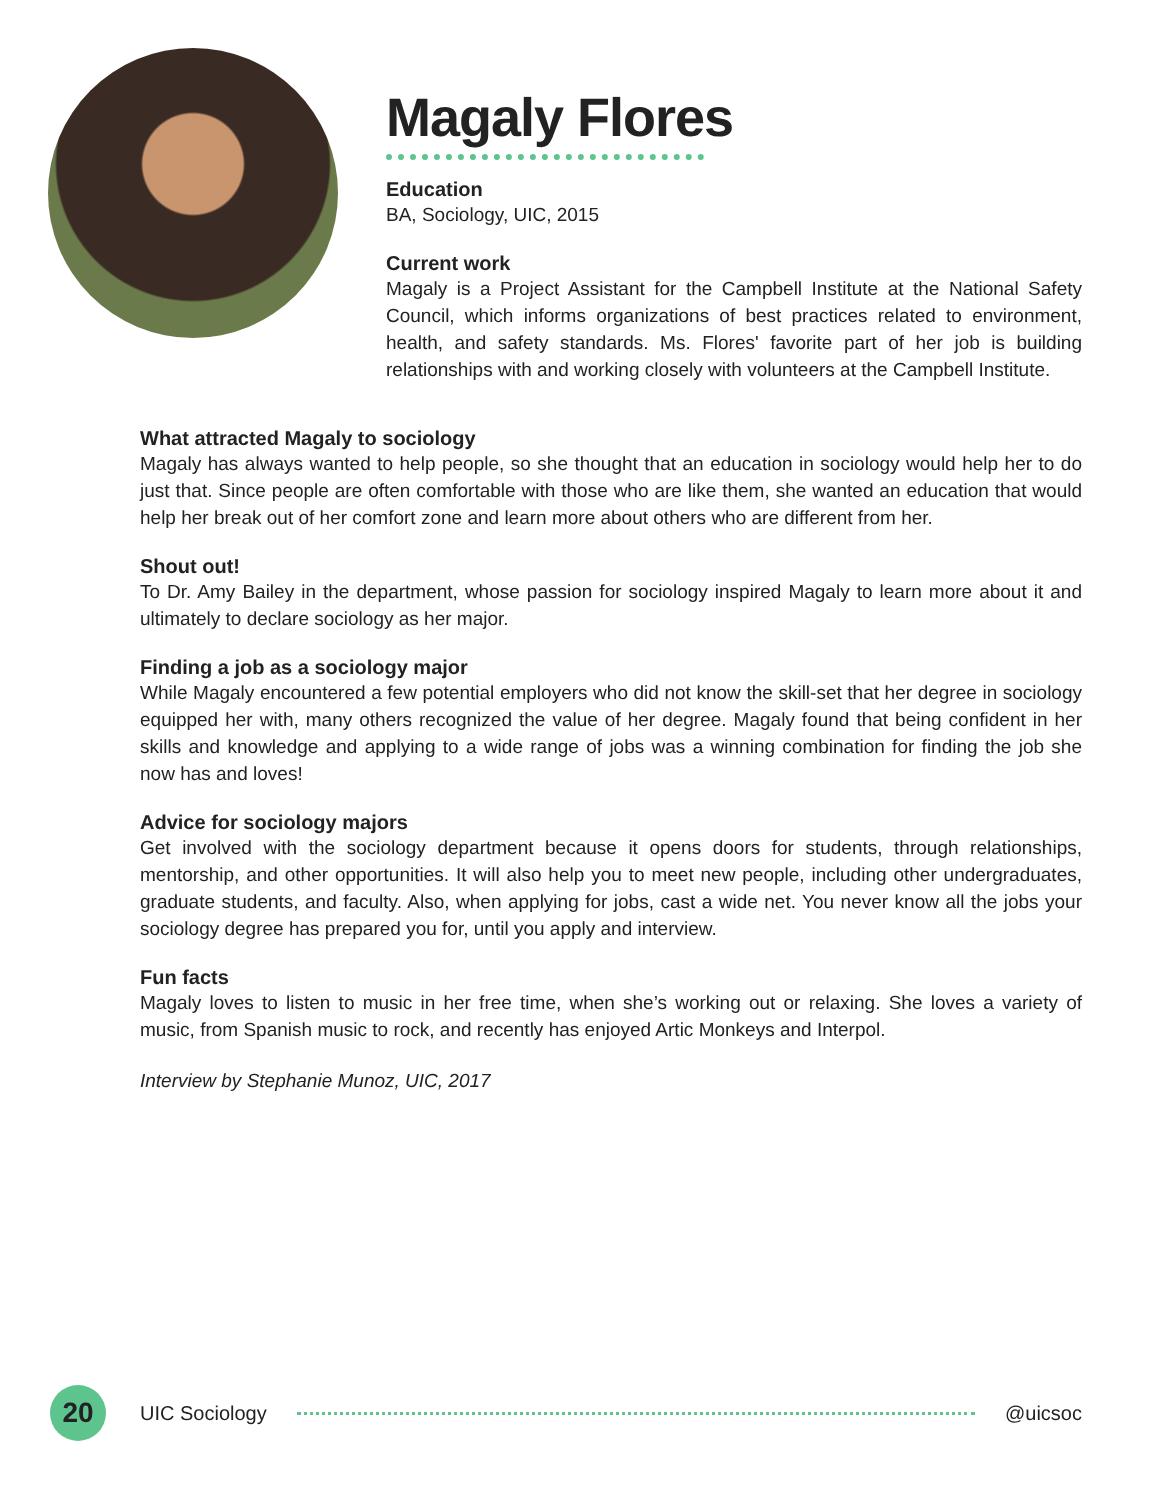Magaly Flores
Education
BA, Sociology, UIC, 2015
Current work
Magaly is a Project Assistant for the Campbell Institute at the National Safety Council, which informs organizations of best practices related to environment, health, and safety standards. Ms. Flores' favorite part of her job is building relationships with and working closely with volunteers at the Campbell Institute.
What attracted Magaly to sociology
Magaly has always wanted to help people, so she thought that an education in sociology would help her to do just that. Since people are often comfortable with those who are like them, she wanted an education that would help her break out of her comfort zone and learn more about others who are different from her.
Shout out!
To Dr. Amy Bailey in the department, whose passion for sociology inspired Magaly to learn more about it and ultimately to declare sociology as her major.
Finding a job as a sociology major
While Magaly encountered a few potential employers who did not know the skill-set that her degree in sociology equipped her with, many others recognized the value of her degree. Magaly found that being confident in her skills and knowledge and applying to a wide range of jobs was a winning combination for finding the job she now has and loves!
Advice for sociology majors
Get involved with the sociology department because it opens doors for students, through relationships, mentorship, and other opportunities. It will also help you to meet new people, including other undergraduates, graduate students, and faculty. Also, when applying for jobs, cast a wide net. You never know all the jobs your sociology degree has prepared you for, until you apply and interview.
Fun facts
Magaly loves to listen to music in her free time, when she’s working out or relaxing. She loves a variety of music, from Spanish music to rock, and recently has enjoyed Artic Monkeys and Interpol.
Interview by Stephanie Munoz, UIC, 2017
20
UIC Sociology @uicsoc